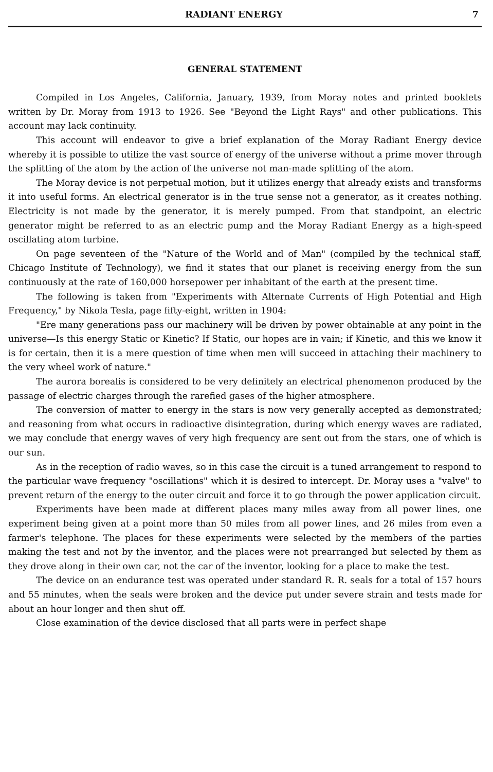RADIANT ENERGY 7
GENERAL STATEMENT
Compiled in Los Angeles, California, January, 1939, from Moray notes and printed booklets written by Dr. Moray from 1913 to 1926. See "Beyond the Light Rays" and other publications. This account may lack continuity.
This account will endeavor to give a brief explanation of the Moray Radiant Energy device whereby it is possible to utilize the vast source of energy of the universe without a prime mover through the splitting of the atom by the action of the universe not man-made splitting of the atom.
The Moray device is not perpetual motion, but it utilizes energy that already exists and transforms it into useful forms. An electrical generator is in the true sense not a generator, as it creates nothing. Electricity is not made by the generator, it is merely pumped. From that standpoint, an electric generator might be referred to as an electric pump and the Moray Radiant Energy as a high-speed oscillating atom turbine.
On page seventeen of the "Nature of the World and of Man" (compiled by the technical staff, Chicago Institute of Technology), we find it states that our planet is receiving energy from the sun continuously at the rate of 160,000 horsepower per inhabitant of the earth at the present time.
The following is taken from "Experiments with Alternate Currents of High Potential and High Frequency," by Nikola Tesla, page fifty-eight, written in 1904:
"Ere many generations pass our machinery will be driven by power obtainable at any point in the universe—Is this energy Static or Kinetic? If Static, our hopes are in vain; if Kinetic, and this we know it is for certain, then it is a mere question of time when men will succeed in attaching their machinery to the very wheel work of nature."
The aurora borealis is considered to be very definitely an electrical phenomenon produced by the passage of electric charges through the rarefied gases of the higher atmosphere.
The conversion of matter to energy in the stars is now very generally accepted as demonstrated; and reasoning from what occurs in radioactive disintegration, during which energy waves are radiated, we may conclude that energy waves of very high frequency are sent out from the stars, one of which is our sun.
As in the reception of radio waves, so in this case the circuit is a tuned arrangement to respond to the particular wave frequency "oscillations" which it is desired to intercept. Dr. Moray uses a "valve" to prevent return of the energy to the outer circuit and force it to go through the power application circuit.
Experiments have been made at different places many miles away from all power lines, one experiment being given at a point more than 50 miles from all power lines, and 26 miles from even a farmer's telephone. The places for these experiments were selected by the members of the parties making the test and not by the inventor, and the places were not prearranged but selected by them as they drove along in their own car, not the car of the inventor, looking for a place to make the test.
The device on an endurance test was operated under standard R. R. seals for a total of 157 hours and 55 minutes, when the seals were broken and the device put under severe strain and tests made for about an hour longer and then shut off.
Close examination of the device disclosed that all parts were in perfect shape